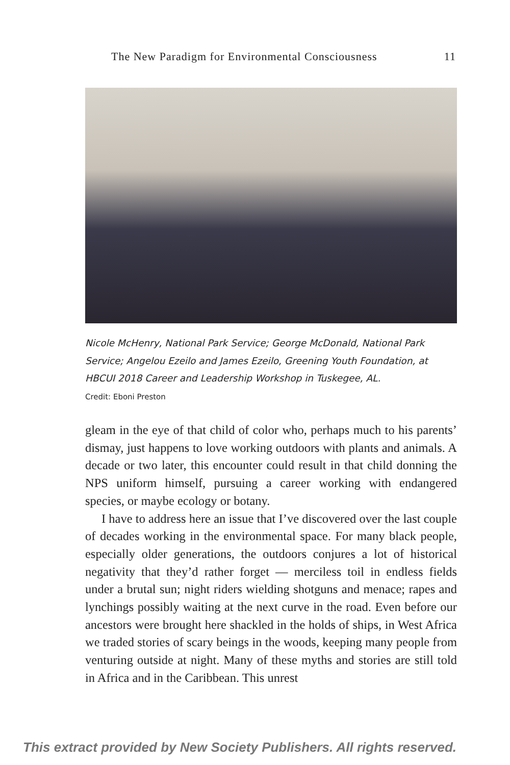The New Paradigm for Environmental Consciousness 11
Nicole McHenry, National Park Service; George McDonald, National Park Service; Angelou Ezeilo and James Ezeilo, Greening Youth Foundation, at HBCUI 2018 Career and Leadership Workshop in Tuskegee, AL.
Credit: Eboni Preston
gleam in the eye of that child of color who, perhaps much to his parents’ dismay, just happens to love working outdoors with plants and animals. A decade or two later, this encounter could result in that child donning the NPS uniform himself, pursuing a career working with endangered species, or maybe ecology or botany.
I have to address here an issue that I’ve discovered over the last couple of decades working in the environmental space. For many black people, especially older generations, the outdoors conjures a lot of historical negativity that they’d rather forget — merciless toil in endless fields under a brutal sun; night riders wielding shotguns and menace; rapes and lynchings possibly waiting at the next curve in the road. Even before our ancestors were brought here shackled in the holds of ships, in West Africa we traded stories of scary beings in the woods, keeping many people from venturing outside at night. Many of these myths and stories are still told in Africa and in the Caribbean. This unrest
This extract provided by New Society Publishers. All rights reserved.